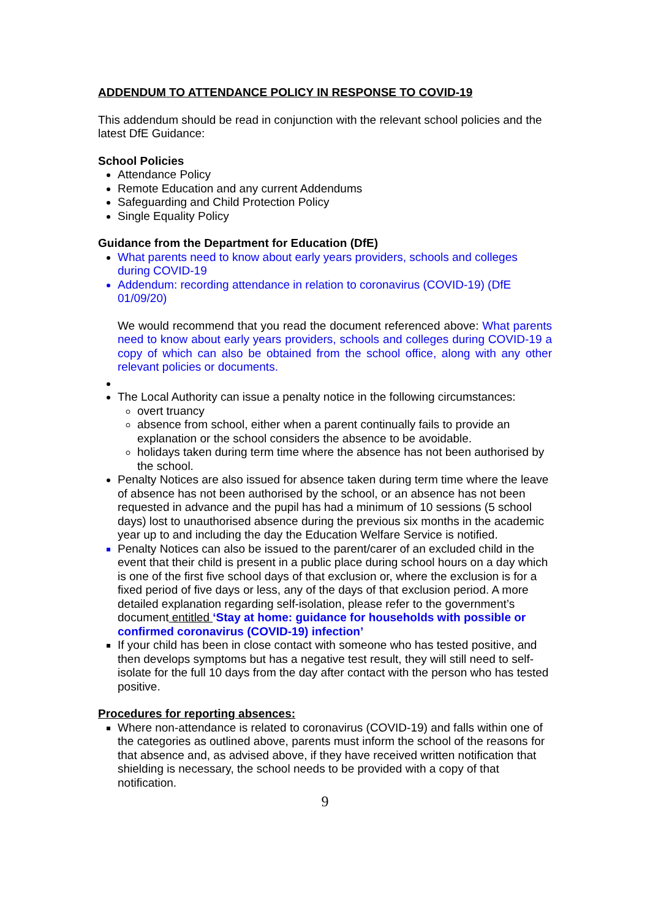ADDENDUM TO ATTENDANCE POLICY IN RESPONSE TO COVID-19
This addendum should be read in conjunction with the relevant school policies and the latest DfE Guidance:
School Policies
Attendance Policy
Remote Education and any current Addendums
Safeguarding and Child Protection Policy
Single Equality Policy
Guidance from the Department for Education (DfE)
What parents need to know about early years providers, schools and colleges during COVID-19
Addendum: recording attendance in relation to coronavirus (COVID-19) (DfE 01/09/20)
We would recommend that you read the document referenced above: What parents need to know about early years providers, schools and colleges during COVID-19 a copy of which can also be obtained from the school office, along with any other relevant policies or documents.
The Local Authority can issue a penalty notice in the following circumstances:
overt truancy
absence from school, either when a parent continually fails to provide an explanation or the school considers the absence to be avoidable.
holidays taken during term time where the absence has not been authorised by the school.
Penalty Notices are also issued for absence taken during term time where the leave of absence has not been authorised by the school, or an absence has not been requested in advance and the pupil has had a minimum of 10 sessions (5 school days) lost to unauthorised absence during the previous six months in the academic year up to and including the day the Education Welfare Service is notified.
Penalty Notices can also be issued to the parent/carer of an excluded child in the event that their child is present in a public place during school hours on a day which is one of the first five school days of that exclusion or, where the exclusion is for a fixed period of five days or less, any of the days of that exclusion period. A more detailed explanation regarding self-isolation, please refer to the government’s document entitled ‘Stay at home: guidance for households with possible or confirmed coronavirus (COVID-19) infection’
If your child has been in close contact with someone who has tested positive, and then develops symptoms but has a negative test result, they will still need to self-isolate for the full 10 days from the day after contact with the person who has tested positive.
Procedures for reporting absences:
Where non-attendance is related to coronavirus (COVID-19) and falls within one of the categories as outlined above, parents must inform the school of the reasons for that absence and, as advised above, if they have received written notification that shielding is necessary, the school needs to be provided with a copy of that notification.
9